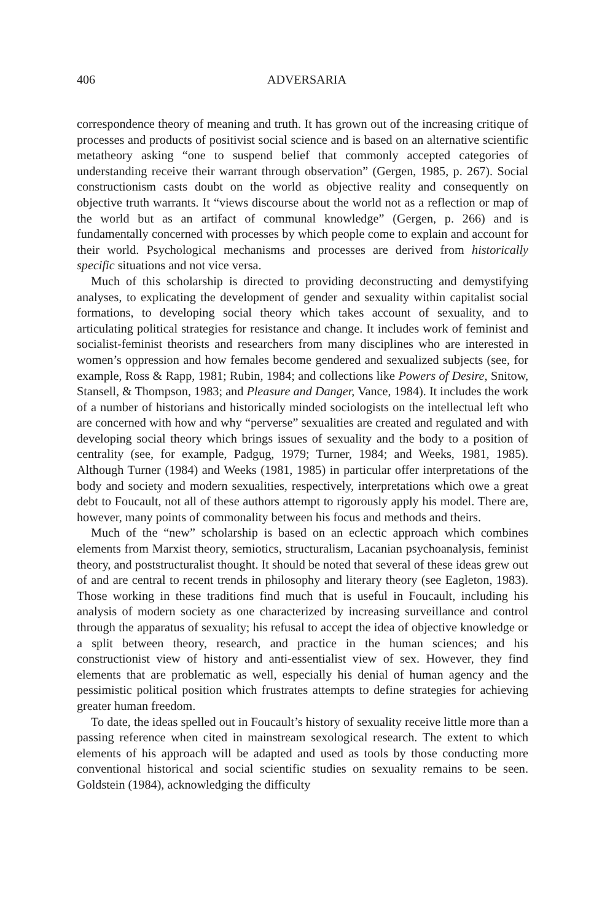406 ADVERSARIA
correspondence theory of meaning and truth. It has grown out of the increasing critique of processes and products of positivist social science and is based on an alternative scientific metatheory asking “one to suspend belief that commonly accepted categories of understanding receive their warrant through observation” (Gergen, 1985, p. 267). Social constructionism casts doubt on the world as objective reality and consequently on objective truth warrants. It “views discourse about the world not as a reflection or map of the world but as an artifact of communal knowledge” (Gergen, p. 266) and is fundamentally concerned with processes by which people come to explain and account for their world. Psychological mechanisms and processes are derived from historically specific situations and not vice versa.
Much of this scholarship is directed to providing deconstructing and demystifying analyses, to explicating the development of gender and sexuality within capitalist social formations, to developing social theory which takes account of sexuality, and to articulating political strategies for resistance and change. It includes work of feminist and socialist-feminist theorists and researchers from many disciplines who are interested in women’s oppression and how females become gendered and sexualized subjects (see, for example, Ross & Rapp, 1981; Rubin, 1984; and collections like Powers of Desire, Snitow, Stansell, & Thompson, 1983; and Pleasure and Danger, Vance, 1984). It includes the work of a number of historians and historically minded sociologists on the intellectual left who are concerned with how and why “perverse” sexualities are created and regulated and with developing social theory which brings issues of sexuality and the body to a position of centrality (see, for example, Padgug, 1979; Turner, 1984; and Weeks, 1981, 1985). Although Turner (1984) and Weeks (1981, 1985) in particular offer interpretations of the body and society and modern sexualities, respectively, interpretations which owe a great debt to Foucault, not all of these authors attempt to rigorously apply his model. There are, however, many points of commonality between his focus and methods and theirs.
Much of the “new” scholarship is based on an eclectic approach which combines elements from Marxist theory, semiotics, structuralism, Lacanian psychoanalysis, feminist theory, and poststructuralist thought. It should be noted that several of these ideas grew out of and are central to recent trends in philosophy and literary theory (see Eagleton, 1983). Those working in these traditions find much that is useful in Foucault, including his analysis of modern society as one characterized by increasing surveillance and control through the apparatus of sexuality; his refusal to accept the idea of objective knowledge or a split between theory, research, and practice in the human sciences; and his constructionist view of history and anti-essentialist view of sex. However, they find elements that are problematic as well, especially his denial of human agency and the pessimistic political position which frustrates attempts to define strategies for achieving greater human freedom.
To date, the ideas spelled out in Foucault’s history of sexuality receive little more than a passing reference when cited in mainstream sexological research. The extent to which elements of his approach will be adapted and used as tools by those conducting more conventional historical and social scientific studies on sexuality remains to be seen. Goldstein (1984), acknowledging the difficulty